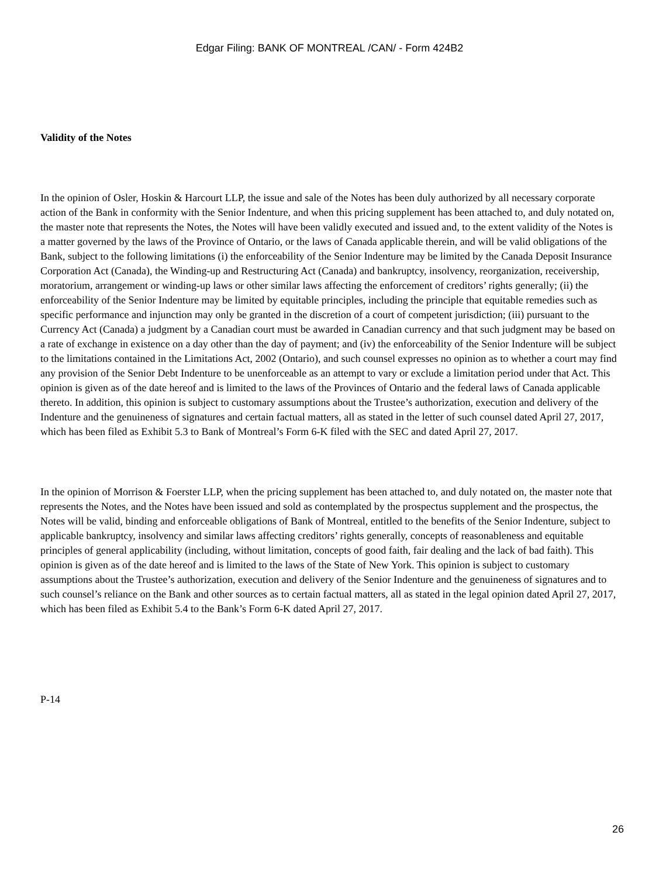Edgar Filing: BANK OF MONTREAL /CAN/ - Form 424B2
Validity of the Notes
In the opinion of Osler, Hoskin & Harcourt LLP, the issue and sale of the Notes has been duly authorized by all necessary corporate action of the Bank in conformity with the Senior Indenture, and when this pricing supplement has been attached to, and duly notated on, the master note that represents the Notes, the Notes will have been validly executed and issued and, to the extent validity of the Notes is a matter governed by the laws of the Province of Ontario, or the laws of Canada applicable therein, and will be valid obligations of the Bank, subject to the following limitations (i) the enforceability of the Senior Indenture may be limited by the Canada Deposit Insurance Corporation Act (Canada), the Winding-up and Restructuring Act (Canada) and bankruptcy, insolvency, reorganization, receivership, moratorium, arrangement or winding-up laws or other similar laws affecting the enforcement of creditors’ rights generally; (ii) the enforceability of the Senior Indenture may be limited by equitable principles, including the principle that equitable remedies such as specific performance and injunction may only be granted in the discretion of a court of competent jurisdiction; (iii) pursuant to the Currency Act (Canada) a judgment by a Canadian court must be awarded in Canadian currency and that such judgment may be based on a rate of exchange in existence on a day other than the day of payment; and (iv) the enforceability of the Senior Indenture will be subject to the limitations contained in the Limitations Act, 2002 (Ontario), and such counsel expresses no opinion as to whether a court may find any provision of the Senior Debt Indenture to be unenforceable as an attempt to vary or exclude a limitation period under that Act. This opinion is given as of the date hereof and is limited to the laws of the Provinces of Ontario and the federal laws of Canada applicable thereto. In addition, this opinion is subject to customary assumptions about the Trustee’s authorization, execution and delivery of the Indenture and the genuineness of signatures and certain factual matters, all as stated in the letter of such counsel dated April 27, 2017, which has been filed as Exhibit 5.3 to Bank of Montreal’s Form 6-K filed with the SEC and dated April 27, 2017.
In the opinion of Morrison & Foerster LLP, when the pricing supplement has been attached to, and duly notated on, the master note that represents the Notes, and the Notes have been issued and sold as contemplated by the prospectus supplement and the prospectus, the Notes will be valid, binding and enforceable obligations of Bank of Montreal, entitled to the benefits of the Senior Indenture, subject to applicable bankruptcy, insolvency and similar laws affecting creditors’ rights generally, concepts of reasonableness and equitable principles of general applicability (including, without limitation, concepts of good faith, fair dealing and the lack of bad faith). This opinion is given as of the date hereof and is limited to the laws of the State of New York. This opinion is subject to customary assumptions about the Trustee’s authorization, execution and delivery of the Senior Indenture and the genuineness of signatures and to such counsel’s reliance on the Bank and other sources as to certain factual matters, all as stated in the legal opinion dated April 27, 2017, which has been filed as Exhibit 5.4 to the Bank’s Form 6-K dated April 27, 2017.
P-14
26